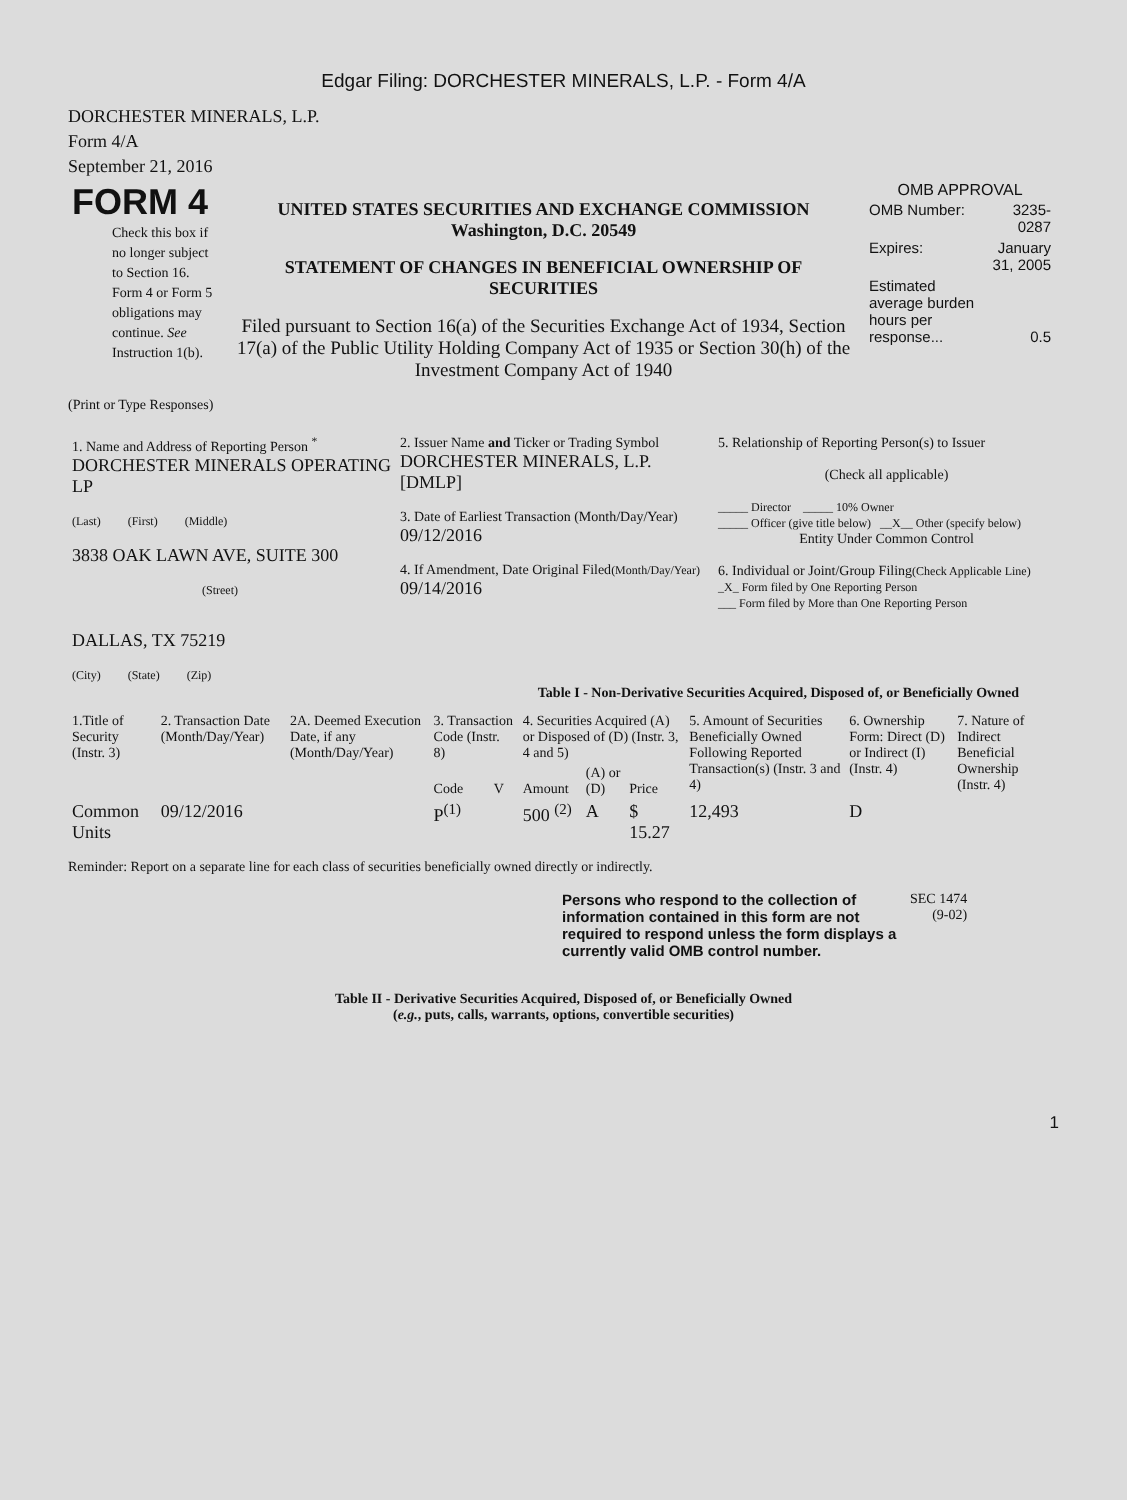Edgar Filing: DORCHESTER MINERALS, L.P. - Form 4/A
DORCHESTER MINERALS, L.P.
Form 4/A
September 21, 2016
| FORM 4 Check this box if no longer subject to Section 16. Form 4 or Form 5 obligations may continue. See Instruction 1(b). | UNITED STATES SECURITIES AND EXCHANGE COMMISSION Washington, D.C. 20549 STATEMENT OF CHANGES IN BENEFICIAL OWNERSHIP OF SECURITIES Filed pursuant to Section 16(a) of the Securities Exchange Act of 1934, Section 17(a) of the Public Utility Holding Company Act of 1935 or Section 30(h) of the Investment Company Act of 1940 | OMB APPROVAL / OMB Number: / 3235-0287 / / Expires: / January 31, 2005 / / Estimated average burden hours per response... / 0.5 / |
(Print or Type Responses)
| 1. Name and Address of Reporting Person <sup>*</sup> DORCHESTER MINERALS OPERATING LP (Last) (First) (Middle) 3838 OAK LAWN AVE, SUITE 300 (Street) DALLAS, TX 75219 (City) (State) (Zip) | 2. Issuer Name and Ticker or Trading Symbol DORCHESTER MINERALS, L.P. [DMLP] 3. Date of Earliest Transaction (Month/Day/Year) 09/12/2016 4. If Amendment, Date Original Filed (Month/Day/Year) 09/14/2016 | 5. Relationship of Reporting Person(s) to Issuer (Check all applicable) _____ Director _____ 10% Owner _____ Officer (give title below) __X__ Other (specify below) Entity Under Common Control 6. Individual or Joint/Group Filing (Check Applicable Line) _X_ Form filed by One Reporting Person ___ Form filed by More than One Reporting Person |
Table I - Non-Derivative Securities Acquired, Disposed of, or Beneficially Owned
| 1.Title of Security (Instr. 3) | 2. Transaction Date (Month/Day/Year) | 2A. Deemed Execution Date, if any (Month/Day/Year) | 3. Transaction Code (Instr. 8) | | 4. Securities Acquired (A) or Disposed of (D) (Instr. 3, 4 and 5) | | | 5. Amount of Securities Beneficially Owned Following Reported Transaction(s) (Instr. 3 and 4) | 6. Ownership Form: Direct (D) or Indirect (I) (Instr. 4) | 7. Nature of Indirect Beneficial Ownership (Instr. 4) |
| --- | --- | --- | --- | --- | --- | --- | --- | --- | --- | --- |
| | | | Code | V | Amount | (A) or (D) | Price | | | |
| Common Units | 09/12/2016 | | P<sup>(1)</sup> | | 500 <sup>(2)</sup> | A | $ 15.27 | 12,493 | D | |
Reminder: Report on a separate line for each class of securities beneficially owned directly or indirectly.
| Persons who respond to the collection of information contained in this form are not required to respond unless the form displays a currently valid OMB control number. | SEC 1474 (9-02) |
Table II - Derivative Securities Acquired, Disposed of, or Beneficially Owned
(e.g., puts, calls, warrants, options, convertible securities)
1